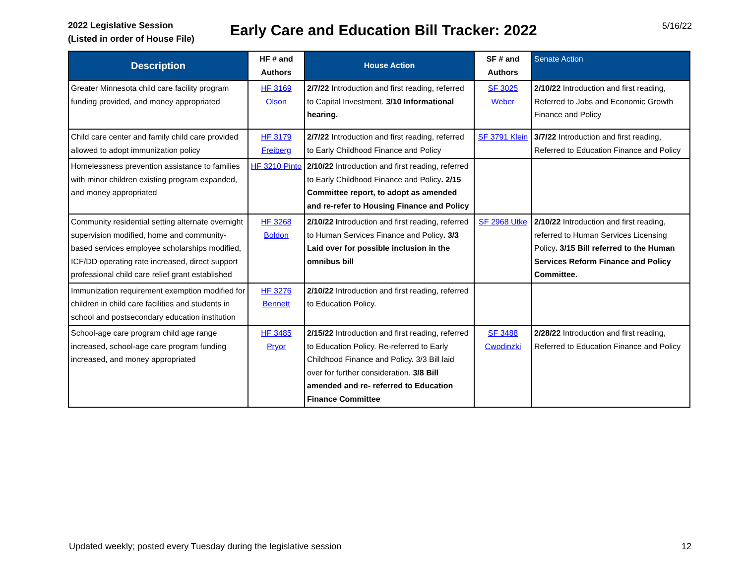2022 Legislative Session
(Listed in order of House File)
Early Care and Education Bill Tracker: 2022
5/16/22
| Description | HF # and Authors | House Action | SF # and Authors | Senate Action |
| --- | --- | --- | --- | --- |
| Greater Minnesota child care facility program funding provided, and money appropriated | HF 3169 Olson | 2/7/22 Introduction and first reading, referred to Capital Investment. 3/10 Informational hearing. | SF 3025 Weber | 2/10/22 Introduction and first reading, Referred to Jobs and Economic Growth Finance and Policy |
| Child care center and family child care provided allowed to adopt immunization policy | HF 3179 Freiberg | 2/7/22 Introduction and first reading, referred to Early Childhood Finance and Policy | SF 3791 Klein | 3/7/22 Introduction and first reading, Referred to Education Finance and Policy |
| Homelessness prevention assistance to families with minor children existing program expanded, and money appropriated | HF 3210 Pinto | 2/10/22 Introduction and first reading, referred to Early Childhood Finance and Policy . 2/15 Committee report, to adopt as amended and re-refer to Housing Finance and Policy | | |
| Community residential setting alternate overnight supervision modified, home and community-based services employee scholarships modified, ICF/DD operating rate increased, direct support professional child care relief grant established | HF 3268 Boldon | 2/10/22 I ntroduction and first reading, referred to Human Services Finance and Policy . 3/3 Laid over for possible inclusion in the omnibus bill | SF 2968 Utke | 2/10/22 Introduction and first reading, referred to Human Services Licensing Policy . 3/15 Bill referred to the Human Services Reform Finance and Policy Committee. |
| Immunization requirement exemption modified for children in child care facilities and students in school and postsecondary education institution | HF 3276 Bennett | 2/10/22 Introduction and first reading, referred to Education Policy. | | |
| School-age care program child age range increased, school-age care program funding increased, and money appropriated | HF 3485 Pryor | 2/15/22 Introduction and first reading, referred to Education Policy. Re-referred to Early Childhood Finance and Policy. 3/3 Bill laid over for further consideration. 3/8 Bill amended and re- referred to Education Finance Committee | SF 3488 Cwodinzki | 2/28/22 Introduction and first reading, Referred to Education Finance and Policy |
Updated weekly; posted every Tuesday during the legislative session 12